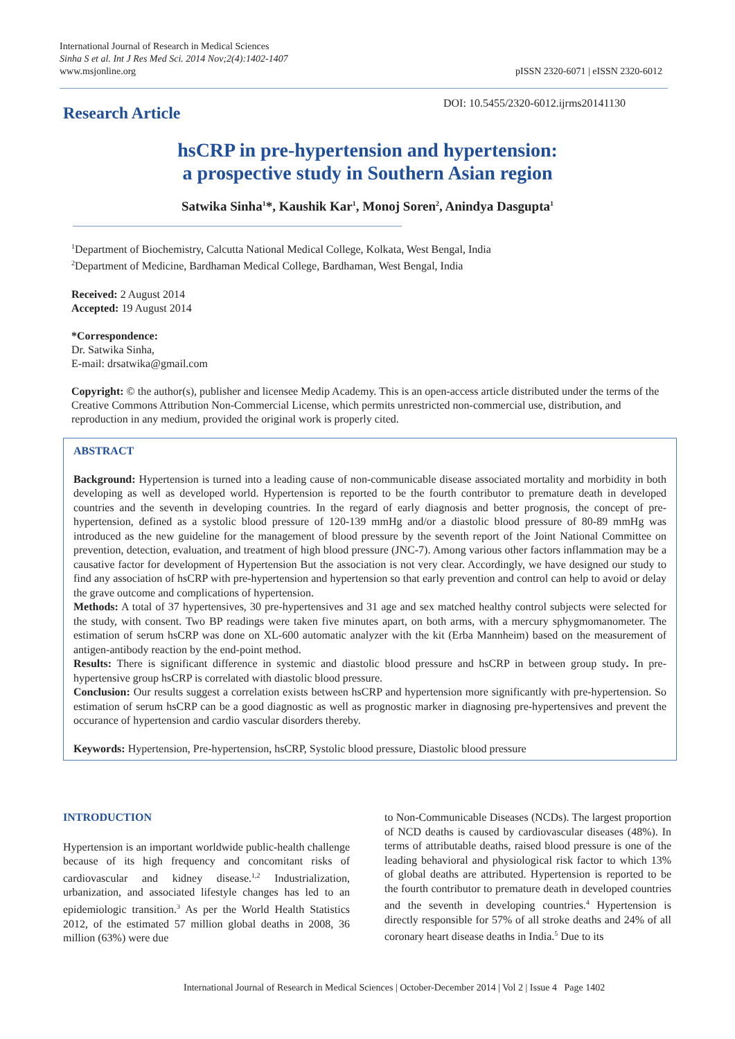International Journal of Research in Medical Sciences
Sinha S et al. Int J Res Med Sci. 2014 Nov;2(4):1402-1407
www.msjonline.org
pISSN 2320-6071 | eISSN 2320-6012
Research Article
DOI: 10.5455/2320-6012.ijrms20141130
hsCRP in pre-hypertension and hypertension:
a prospective study in Southern Asian region
Satwika Sinha<sup>1</sup>*, Kaushik Kar<sup>1</sup>, Monoj Soren<sup>2</sup>, Anindya Dasgupta<sup>1</sup>
<sup>1</sup> Department of Biochemistry, Calcutta National Medical College, Kolkata, West Bengal, India
<sup>2</sup> Department of Medicine, Bardhaman Medical College, Bardhaman, West Bengal, India
Received: 2 August 2014
Accepted: 19 August 2014
*Correspondence:
Dr. Satwika Sinha,
E-mail: drsatwika@gmail.com
Copyright: © the author(s), publisher and licensee Medip Academy. This is an open-access article distributed under the terms of the Creative Commons Attribution Non-Commercial License, which permits unrestricted non-commercial use, distribution, and reproduction in any medium, provided the original work is properly cited.
ABSTRACT
Background: Hypertension is turned into a leading cause of non-communicable disease associated mortality and morbidity in both developing as well as developed world. Hypertension is reported to be the fourth contributor to premature death in developed countries and the seventh in developing countries. In the regard of early diagnosis and better prognosis, the concept of pre-hypertension, defined as a systolic blood pressure of 120-139 mmHg and/or a diastolic blood pressure of 80-89 mmHg was introduced as the new guideline for the management of blood pressure by the seventh report of the Joint National Committee on prevention, detection, evaluation, and treatment of high blood pressure (JNC-7). Among various other factors inflammation may be a causative factor for development of Hypertension But the association is not very clear. Accordingly, we have designed our study to find any association of hsCRP with pre-hypertension and hypertension so that early prevention and control can help to avoid or delay the grave outcome and complications of hypertension.
Methods: A total of 37 hypertensives, 30 pre-hypertensives and 31 age and sex matched healthy control subjects were selected for the study, with consent. Two BP readings were taken five minutes apart, on both arms, with a mercury sphygmomanometer. The estimation of serum hsCRP was done on XL-600 automatic analyzer with the kit (Erba Mannheim) based on the measurement of antigen-antibody reaction by the end-point method.
Results: There is significant difference in systemic and diastolic blood pressure and hsCRP in between group study. In pre-hypertensive group hsCRP is correlated with diastolic blood pressure.
Conclusion: Our results suggest a correlation exists between hsCRP and hypertension more significantly with pre-hypertension. So estimation of serum hsCRP can be a good diagnostic as well as prognostic marker in diagnosing pre-hypertensives and prevent the occurance of hypertension and cardio vascular disorders thereby.
Keywords: Hypertension, Pre-hypertension, hsCRP, Systolic blood pressure, Diastolic blood pressure
INTRODUCTION
Hypertension is an important worldwide public-health challenge because of its high frequency and concomitant risks of cardiovascular and kidney disease.<sup>1,2</sup> Industrialization, urbanization, and associated lifestyle changes has led to an epidemiologic transition.<sup>3</sup> As per the World Health Statistics 2012, of the estimated 57 million global deaths in 2008, 36 million (63%) were due
to Non-Communicable Diseases (NCDs). The largest proportion of NCD deaths is caused by cardiovascular diseases (48%). In terms of attributable deaths, raised blood pressure is one of the leading behavioral and physiological risk factor to which 13% of global deaths are attributed. Hypertension is reported to be the fourth contributor to premature death in developed countries and the seventh in developing countries.<sup>4</sup> Hypertension is directly responsible for 57% of all stroke deaths and 24% of all coronary heart disease deaths in India.<sup>5</sup> Due to its
International Journal of Research in Medical Sciences | October-December 2014 | Vol 2 | Issue 4 Page 1402